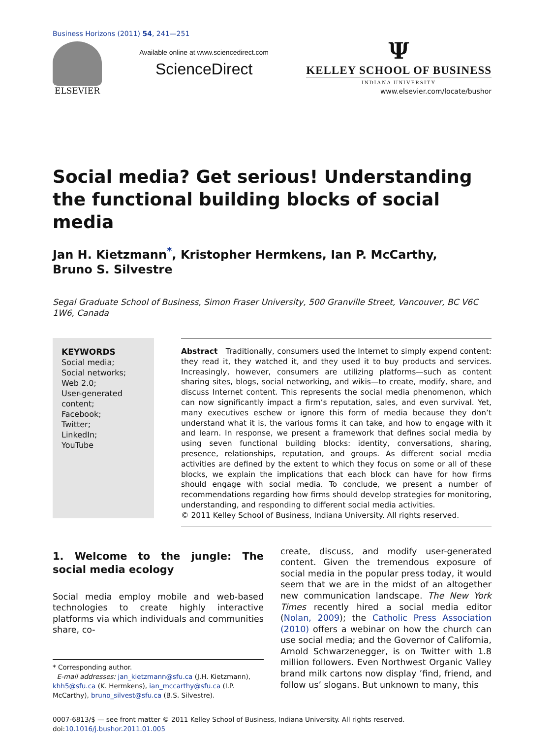Business Horizons (2011) 54, 241—251
ELSEVIER
Available online at www.sciencedirect.com
ScienceDirect
Ψ
KELLEY SCHOOL OF BUSINESS
INDIANA UNIVERSITY
www.elsevier.com/locate/bushor
Social media? Get serious! Understanding the functional building blocks of social media
Jan H. Kietzmann<sup>*</sup>, Kristopher Hermkens, Ian P. McCarthy,
Bruno S. Silvestre
Segal Graduate School of Business, Simon Fraser University, 500 Granville Street, Vancouver, BC V6C 1W6, Canada
KEYWORDS
Social media;
Social networks;
Web 2.0;
User-generated content;
Facebook;
Twitter;
LinkedIn;
YouTube
Abstract Traditionally, consumers used the Internet to simply expend content: they read it, they watched it, and they used it to buy products and services. Increasingly, however, consumers are utilizing platforms—such as content sharing sites, blogs, social networking, and wikis—to create, modify, share, and discuss Internet content. This represents the social media phenomenon, which can now significantly impact a firm’s reputation, sales, and even survival. Yet, many executives eschew or ignore this form of media because they don’t understand what it is, the various forms it can take, and how to engage with it and learn. In response, we present a framework that defines social media by using seven functional building blocks: identity, conversations, sharing, presence, relationships, reputation, and groups. As different social media activities are defined by the extent to which they focus on some or all of these blocks, we explain the implications that each block can have for how firms should engage with social media. To conclude, we present a number of recommendations regarding how firms should develop strategies for monitoring, understanding, and responding to different social media activities.
© 2011 Kelley School of Business, Indiana University. All rights reserved.
1. Welcome to the jungle: The social media ecology
Social media employ mobile and web-based technologies to create highly interactive platforms via which individuals and communities share, co-
* Corresponding author.
E-mail addresses: jan_kietzmann@sfu.ca (J.H. Kietzmann), khh5@sfu.ca (K. Hermkens), ian_mccarthy@sfu.ca (I.P. McCarthy), bruno_silvest@sfu.ca (B.S. Silvestre).
create, discuss, and modify user-generated content. Given the tremendous exposure of social media in the popular press today, it would seem that we are in the midst of an altogether new communication landscape. The New York Times recently hired a social media editor (Nolan, 2009); the Catholic Press Association (2010) offers a webinar on how the church can use social media; and the Governor of California, Arnold Schwarzenegger, is on Twitter with 1.8 million followers. Even Northwest Organic Valley brand milk cartons now display ’find, friend, and follow us’ slogans. But unknown to many, this
0007-6813/$ — see front matter © 2011 Kelley School of Business, Indiana University. All rights reserved.
doi:10.1016/j.bushor.2011.01.005